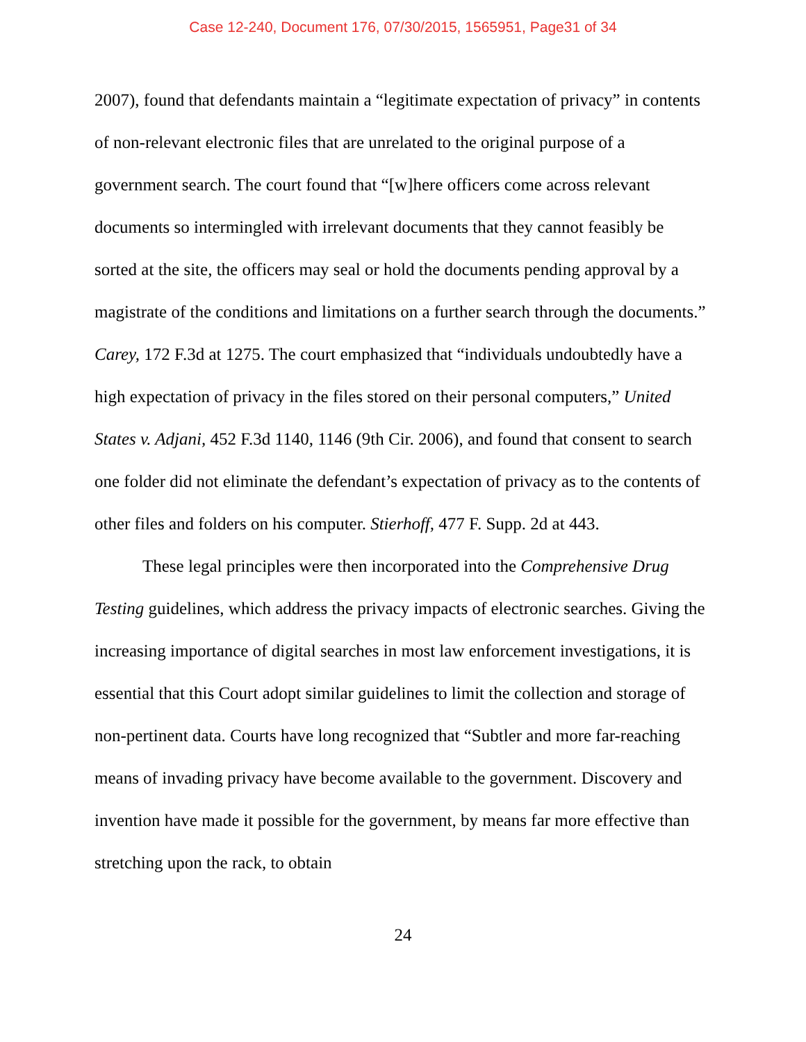Case 12-240, Document 176, 07/30/2015, 1565951, Page31 of 34
2007), found that defendants maintain a “legitimate expectation of privacy” in contents of non-relevant electronic files that are unrelated to the original purpose of a government search. The court found that “[w]here officers come across relevant documents so intermingled with irrelevant documents that they cannot feasibly be sorted at the site, the officers may seal or hold the documents pending approval by a magistrate of the conditions and limitations on a further search through the documents.” Carey, 172 F.3d at 1275. The court emphasized that “individuals undoubtedly have a high expectation of privacy in the files stored on their personal computers,” United States v. Adjani, 452 F.3d 1140, 1146 (9th Cir. 2006), and found that consent to search one folder did not eliminate the defendant’s expectation of privacy as to the contents of other files and folders on his computer. Stierhoff, 477 F. Supp. 2d at 443.
These legal principles were then incorporated into the Comprehensive Drug Testing guidelines, which address the privacy impacts of electronic searches. Giving the increasing importance of digital searches in most law enforcement investigations, it is essential that this Court adopt similar guidelines to limit the collection and storage of non-pertinent data. Courts have long recognized that “Subtler and more far-reaching means of invading privacy have become available to the government. Discovery and invention have made it possible for the government, by means far more effective than stretching upon the rack, to obtain
24